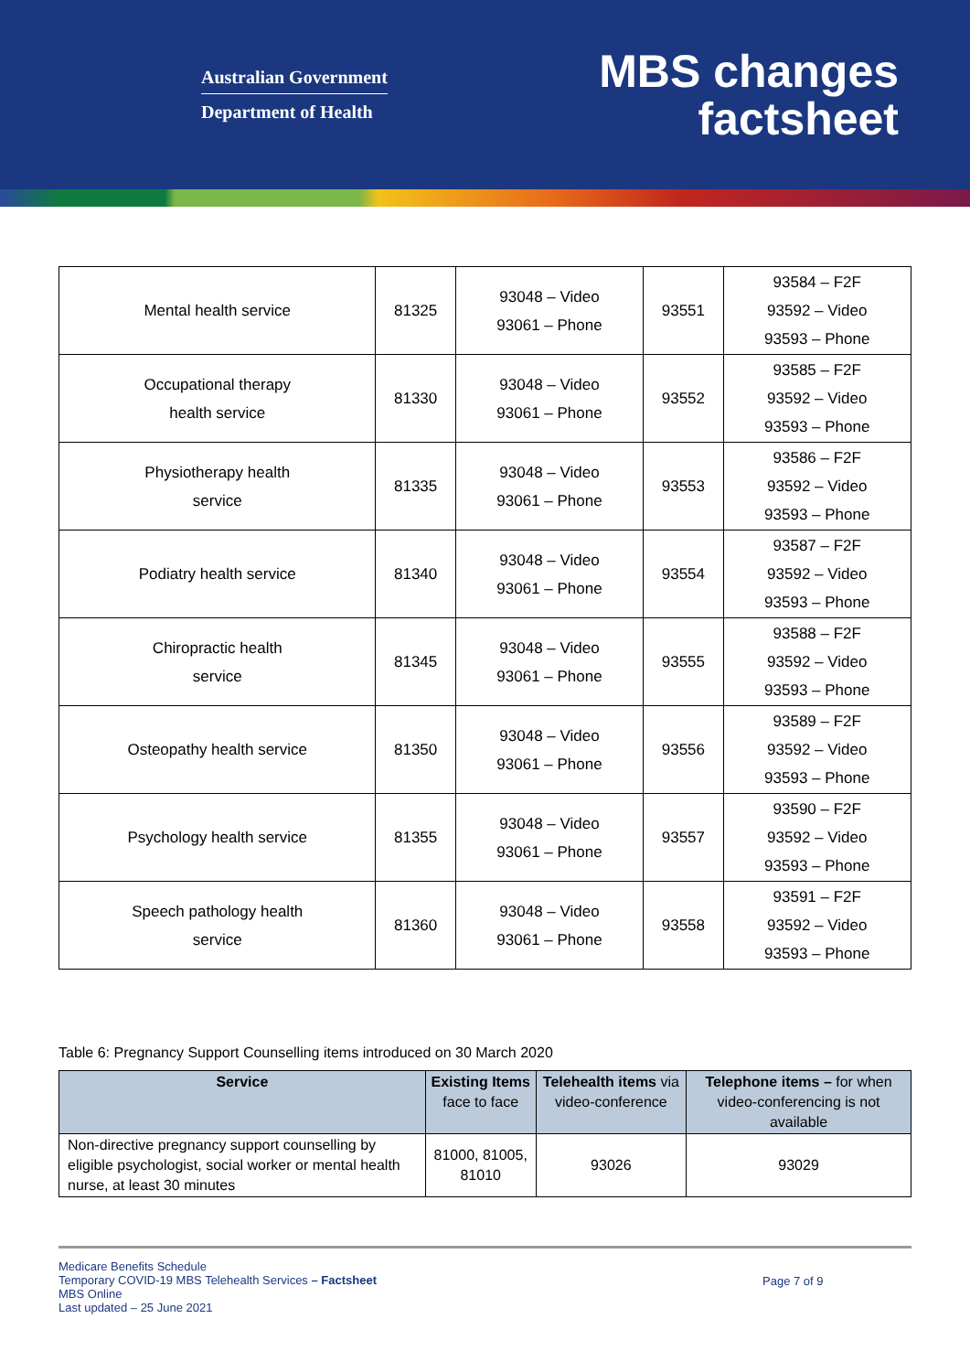Australian Government
Department of Health
MBS changes
factsheet
| Mental health service | 81325 | 93048 – Video 93061 – Phone | 93551 | 93584 – F2F 93592 – Video 93593 – Phone |
| Occupational therapy health service | 81330 | 93048 – Video 93061 – Phone | 93552 | 93585 – F2F 93592 – Video 93593 – Phone |
| Physiotherapy health service | 81335 | 93048 – Video 93061 – Phone | 93553 | 93586 – F2F 93592 – Video 93593 – Phone |
| Podiatry health service | 81340 | 93048 – Video 93061 – Phone | 93554 | 93587 – F2F 93592 – Video 93593 – Phone |
| Chiropractic health service | 81345 | 93048 – Video 93061 – Phone | 93555 | 93588 – F2F 93592 – Video 93593 – Phone |
| Osteopathy health service | 81350 | 93048 – Video 93061 – Phone | 93556 | 93589 – F2F 93592 – Video 93593 – Phone |
| Psychology health service | 81355 | 93048 – Video 93061 – Phone | 93557 | 93590 – F2F 93592 – Video 93593 – Phone |
| Speech pathology health service | 81360 | 93048 – Video 93061 – Phone | 93558 | 93591 – F2F 93592 – Video 93593 – Phone |
Table 6: Pregnancy Support Counselling items introduced on 30 March 2020
| Service | Existing Items face to face | Telehealth items via video-conference | Telephone items – for when video-conferencing is not available |
| --- | --- | --- | --- |
| Non-directive pregnancy support counselling by eligible psychologist, social worker or mental health nurse, at least 30 minutes | 81000, 81005, 81010 | 93026 | 93029 |
Medicare Benefits Schedule
Temporary COVID-19 MBS Telehealth Services – Factsheet
MBS Online
Last updated – 25 June 2021
Page 7 of 9